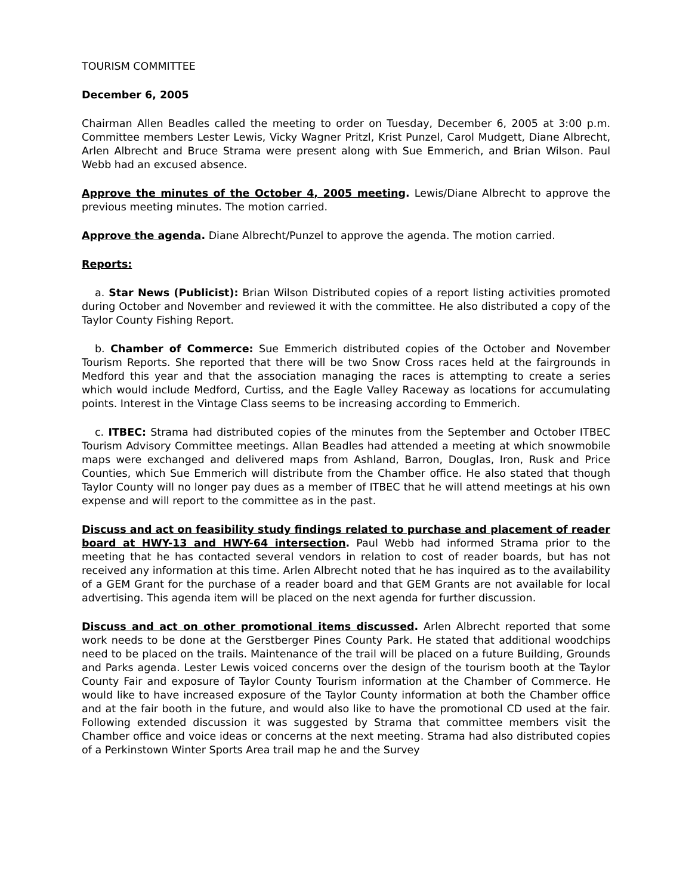TOURISM COMMITTEE
December 6, 2005
Chairman Allen Beadles called the meeting to order on Tuesday, December 6, 2005 at 3:00 p.m. Committee members Lester Lewis, Vicky Wagner Pritzl, Krist Punzel, Carol Mudgett, Diane Albrecht, Arlen Albrecht and Bruce Strama were present along with Sue Emmerich, and Brian Wilson. Paul Webb had an excused absence.
Approve the minutes of the October 4, 2005 meeting. Lewis/Diane Albrecht to approve the previous meeting minutes. The motion carried.
Approve the agenda. Diane Albrecht/Punzel to approve the agenda. The motion carried.
Reports:
a. Star News (Publicist): Brian Wilson Distributed copies of a report listing activities promoted during October and November and reviewed it with the committee. He also distributed a copy of the Taylor County Fishing Report.
b. Chamber of Commerce: Sue Emmerich distributed copies of the October and November Tourism Reports. She reported that there will be two Snow Cross races held at the fairgrounds in Medford this year and that the association managing the races is attempting to create a series which would include Medford, Curtiss, and the Eagle Valley Raceway as locations for accumulating points. Interest in the Vintage Class seems to be increasing according to Emmerich.
c. ITBEC: Strama had distributed copies of the minutes from the September and October ITBEC Tourism Advisory Committee meetings. Allan Beadles had attended a meeting at which snowmobile maps were exchanged and delivered maps from Ashland, Barron, Douglas, Iron, Rusk and Price Counties, which Sue Emmerich will distribute from the Chamber office. He also stated that though Taylor County will no longer pay dues as a member of ITBEC that he will attend meetings at his own expense and will report to the committee as in the past.
Discuss and act on feasibility study findings related to purchase and placement of reader board at HWY-13 and HWY-64 intersection. Paul Webb had informed Strama prior to the meeting that he has contacted several vendors in relation to cost of reader boards, but has not received any information at this time. Arlen Albrecht noted that he has inquired as to the availability of a GEM Grant for the purchase of a reader board and that GEM Grants are not available for local advertising. This agenda item will be placed on the next agenda for further discussion.
Discuss and act on other promotional items discussed. Arlen Albrecht reported that some work needs to be done at the Gerstberger Pines County Park. He stated that additional woodchips need to be placed on the trails. Maintenance of the trail will be placed on a future Building, Grounds and Parks agenda. Lester Lewis voiced concerns over the design of the tourism booth at the Taylor County Fair and exposure of Taylor County Tourism information at the Chamber of Commerce. He would like to have increased exposure of the Taylor County information at both the Chamber office and at the fair booth in the future, and would also like to have the promotional CD used at the fair. Following extended discussion it was suggested by Strama that committee members visit the Chamber office and voice ideas or concerns at the next meeting. Strama had also distributed copies of a Perkinstown Winter Sports Area trail map he and the Survey